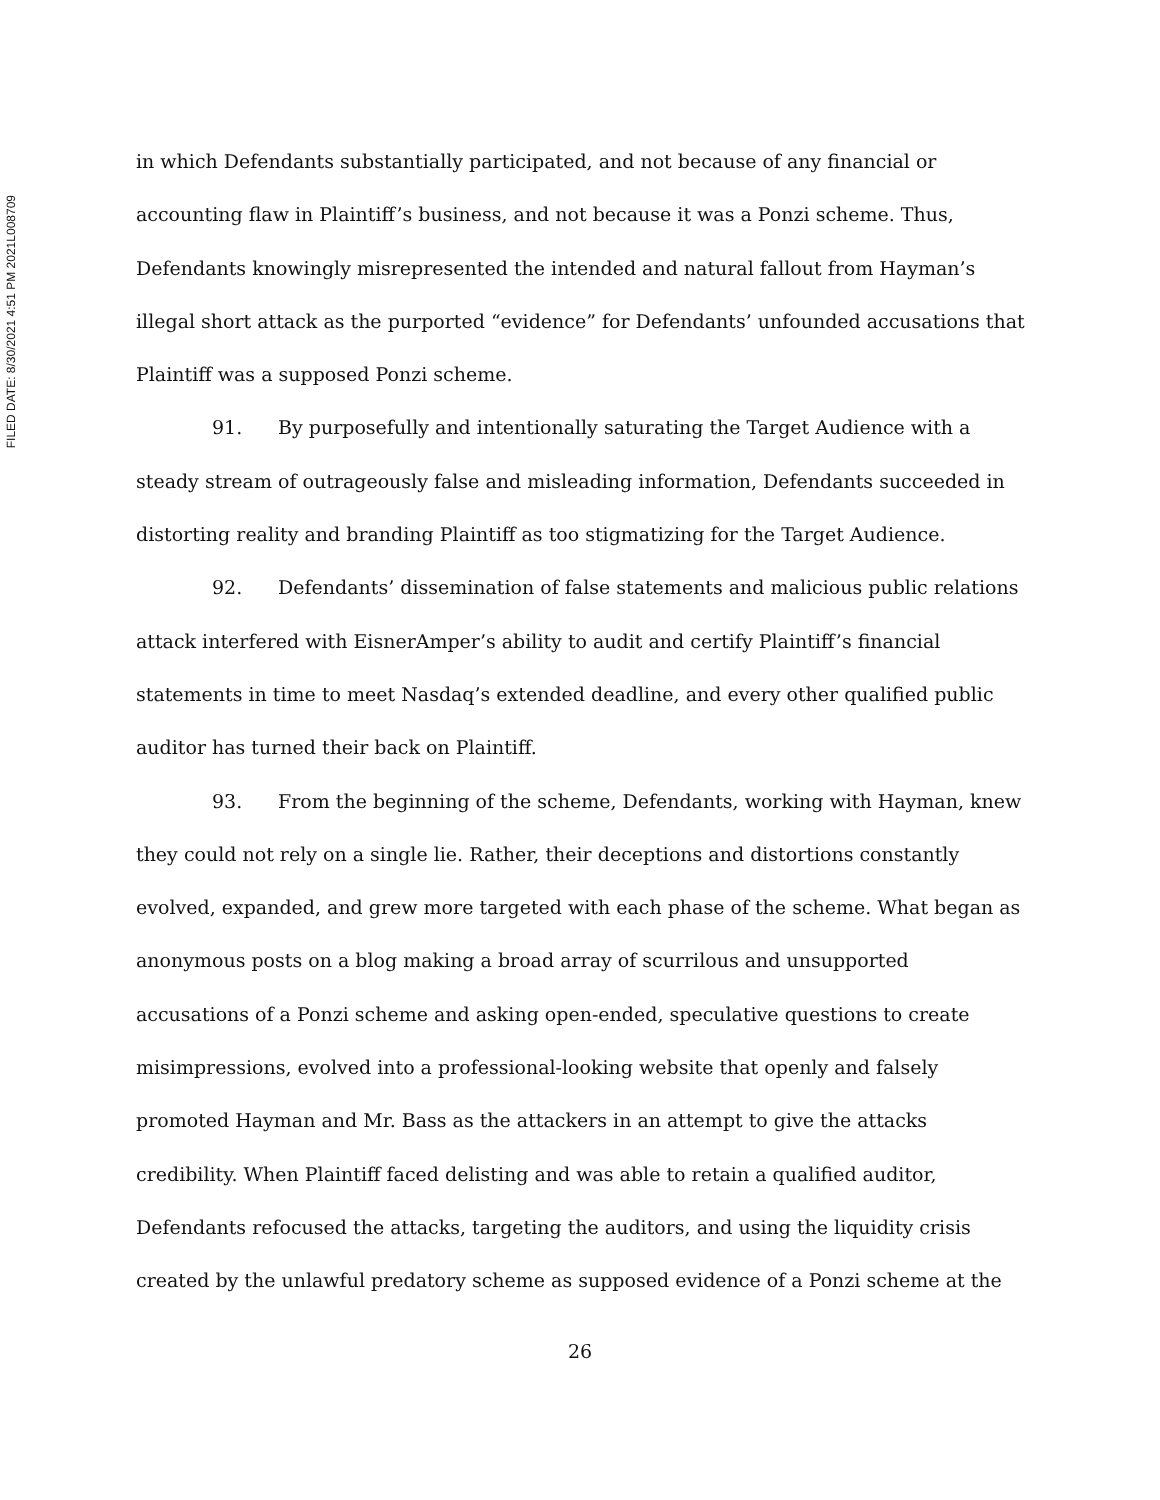FILED DATE: 8/30/2021 4:51 PM 2021L008709
in which Defendants substantially participated, and not because of any financial or accounting flaw in Plaintiff’s business, and not because it was a Ponzi scheme. Thus, Defendants knowingly misrepresented the intended and natural fallout from Hayman’s illegal short attack as the purported “evidence” for Defendants’ unfounded accusations that Plaintiff was a supposed Ponzi scheme.
91. By purposefully and intentionally saturating the Target Audience with a steady stream of outrageously false and misleading information, Defendants succeeded in distorting reality and branding Plaintiff as too stigmatizing for the Target Audience.
92. Defendants’ dissemination of false statements and malicious public relations attack interfered with EisnerAmper’s ability to audit and certify Plaintiff’s financial statements in time to meet Nasdaq’s extended deadline, and every other qualified public auditor has turned their back on Plaintiff.
93. From the beginning of the scheme, Defendants, working with Hayman, knew they could not rely on a single lie. Rather, their deceptions and distortions constantly evolved, expanded, and grew more targeted with each phase of the scheme. What began as anonymous posts on a blog making a broad array of scurrilous and unsupported accusations of a Ponzi scheme and asking open-ended, speculative questions to create misimpressions, evolved into a professional-looking website that openly and falsely promoted Hayman and Mr. Bass as the attackers in an attempt to give the attacks credibility. When Plaintiff faced delisting and was able to retain a qualified auditor, Defendants refocused the attacks, targeting the auditors, and using the liquidity crisis created by the unlawful predatory scheme as supposed evidence of a Ponzi scheme at the
26